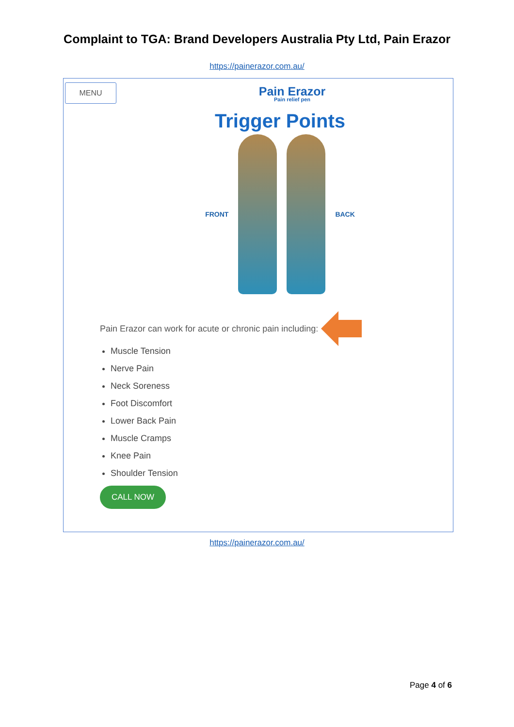Complaint to TGA: Brand Developers Australia Pty Ltd, Pain Erazor
https://painerazor.com.au/
MENU
Pain Erazor
Pain relief pen
Trigger Points
FRONT BACK
Pain Erazor can work for acute or chronic pain including:
Muscle Tension
Nerve Pain
Neck Soreness
Foot Discomfort
Lower Back Pain
Muscle Cramps
Knee Pain
Shoulder Tension
CALL NOW
https://painerazor.com.au/
Page 4 of 6